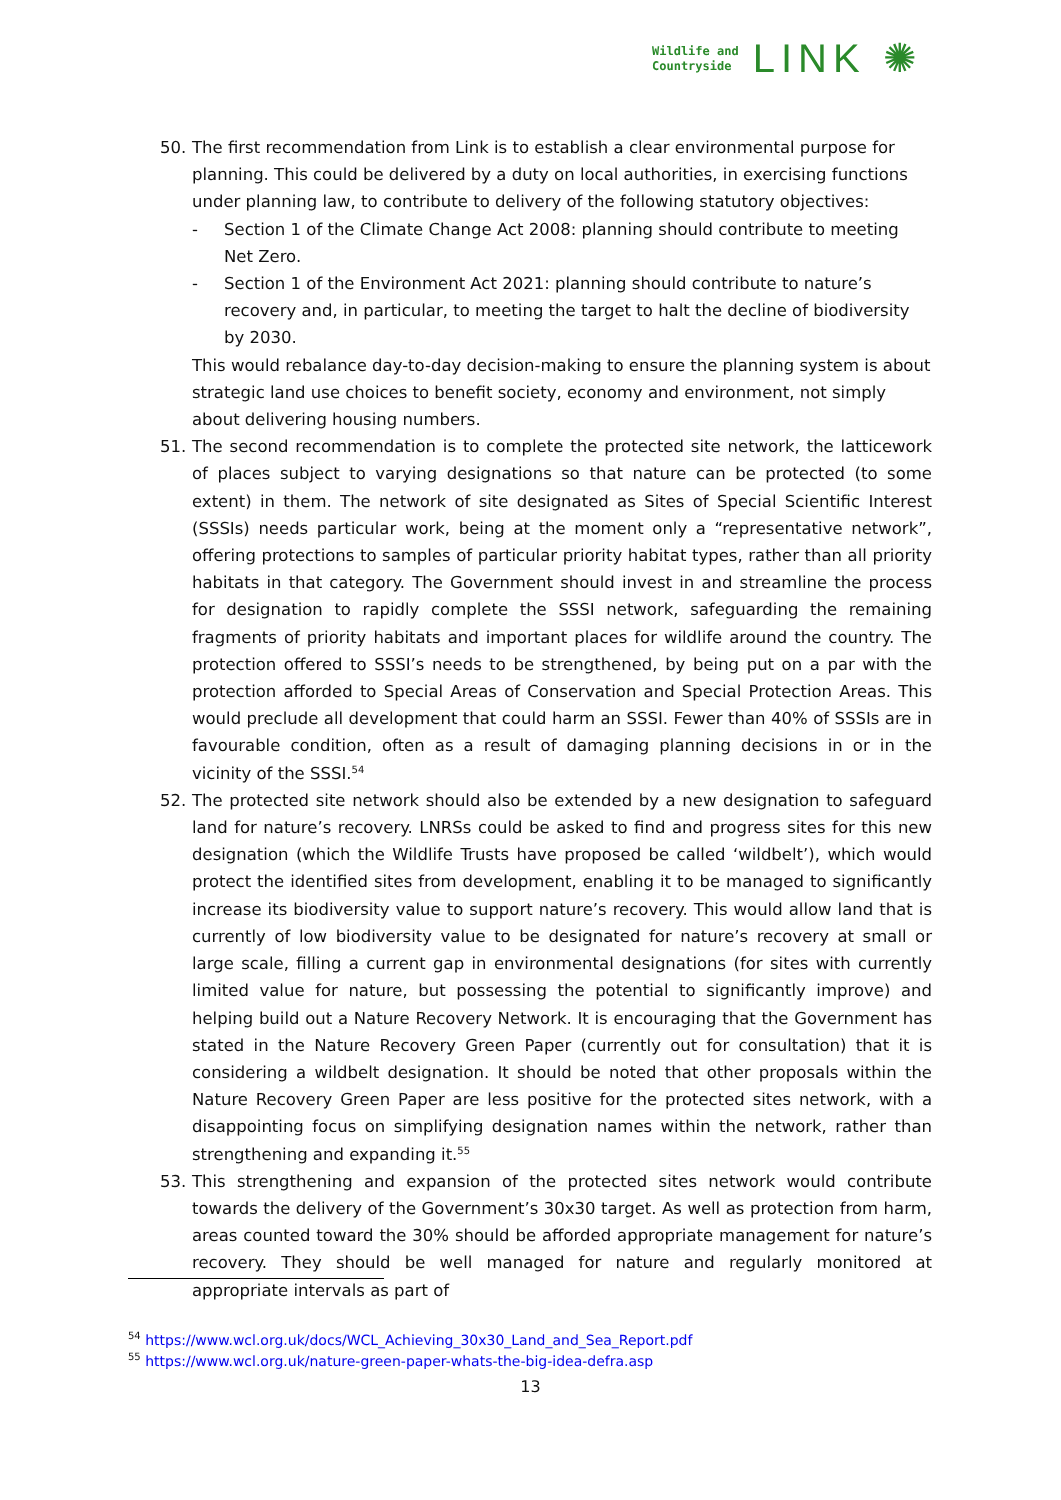Wildlife and
Countryside
LINK ✺
50. The first recommendation from Link is to establish a clear environmental purpose for planning. This could be delivered by a duty on local authorities, in exercising functions under planning law, to contribute to delivery of the following statutory objectives:
- Section 1 of the Climate Change Act 2008: planning should contribute to meeting Net Zero.
- Section 1 of the Environment Act 2021: planning should contribute to nature’s recovery and, in particular, to meeting the target to halt the decline of biodiversity by 2030.
This would rebalance day-to-day decision-making to ensure the planning system is about strategic land use choices to benefit society, economy and environment, not simply about delivering housing numbers.
51. The second recommendation is to complete the protected site network, the latticework of places subject to varying designations so that nature can be protected (to some extent) in them. The network of site designated as Sites of Special Scientific Interest (SSSIs) needs particular work, being at the moment only a “representative network”, offering protections to samples of particular priority habitat types, rather than all priority habitats in that category. The Government should invest in and streamline the process for designation to rapidly complete the SSSI network, safeguarding the remaining fragments of priority habitats and important places for wildlife around the country. The protection offered to SSSI’s needs to be strengthened, by being put on a par with the protection afforded to Special Areas of Conservation and Special Protection Areas. This would preclude all development that could harm an SSSI. Fewer than 40% of SSSIs are in favourable condition, often as a result of damaging planning decisions in or in the vicinity of the SSSI.<sup>54</sup>
52. The protected site network should also be extended by a new designation to safeguard land for nature’s recovery. LNRSs could be asked to find and progress sites for this new designation (which the Wildlife Trusts have proposed be called ‘wildbelt’), which would protect the identified sites from development, enabling it to be managed to significantly increase its biodiversity value to support nature’s recovery. This would allow land that is currently of low biodiversity value to be designated for nature’s recovery at small or large scale, filling a current gap in environmental designations (for sites with currently limited value for nature, but possessing the potential to significantly improve) and helping build out a Nature Recovery Network. It is encouraging that the Government has stated in the Nature Recovery Green Paper (currently out for consultation) that it is considering a wildbelt designation. It should be noted that other proposals within the Nature Recovery Green Paper are less positive for the protected sites network, with a disappointing focus on simplifying designation names within the network, rather than strengthening and expanding it.<sup>55</sup>
53. This strengthening and expansion of the protected sites network would contribute towards the delivery of the Government’s 30x30 target. As well as protection from harm, areas counted toward the 30% should be afforded appropriate management for nature’s recovery. They should be well managed for nature and regularly monitored at appropriate intervals as part of
<sup>54</sup> https://www.wcl.org.uk/docs/WCL_Achieving_30x30_Land_and_Sea_Report.pdf
<sup>55</sup> https://www.wcl.org.uk/nature-green-paper-whats-the-big-idea-defra.asp
13